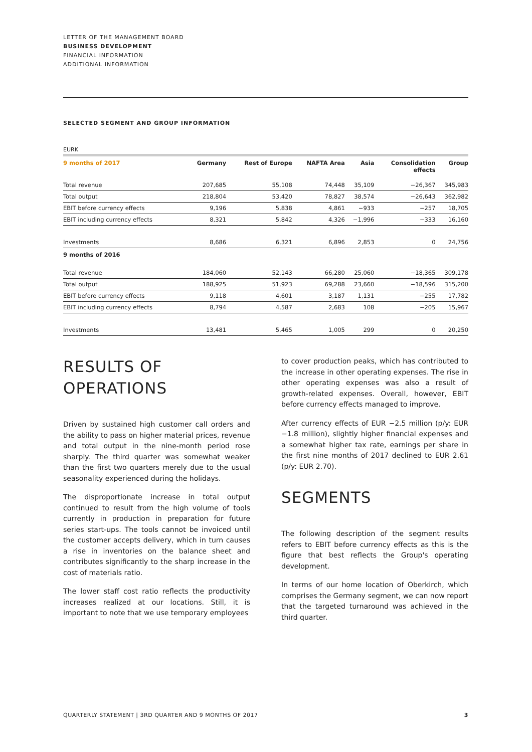LETTER OF THE MANAGEMENT BOARD
BUSINESS DEVELOPMENT
FINANCIAL INFORMATION
ADDITIONAL INFORMATION
SELECTED SEGMENT AND GROUP INFORMATION
EURK
| 9 months of 2017 | Germany | Rest of Europe | NAFTA Area | Asia | Consolidation effects | Group |
| --- | --- | --- | --- | --- | --- | --- |
| Total revenue | 207,685 | 55,108 | 74,448 | 35,109 | −26,367 | 345,983 |
| Total output | 218,804 | 53,420 | 78,827 | 38,574 | −26,643 | 362,982 |
| EBIT before currency effects | 9,196 | 5,838 | 4,861 | −933 | −257 | 18,705 |
| EBIT including currency effects | 8,321 | 5,842 | 4,326 | −1,996 | −333 | 16,160 |
| Investments | 8,686 | 6,321 | 6,896 | 2,853 | 0 | 24,756 |
| 9 months of 2016 | | | | | | |
| Total revenue | 184,060 | 52,143 | 66,280 | 25,060 | −18,365 | 309,178 |
| Total output | 188,925 | 51,923 | 69,288 | 23,660 | −18,596 | 315,200 |
| EBIT before currency effects | 9,118 | 4,601 | 3,187 | 1,131 | −255 | 17,782 |
| EBIT including currency effects | 8,794 | 4,587 | 2,683 | 108 | −205 | 15,967 |
| Investments | 13,481 | 5,465 | 1,005 | 299 | 0 | 20,250 |
RESULTS OF
OPERATIONS
Driven by sustained high customer call orders and the ability to pass on higher material prices, revenue and total output in the nine-month period rose sharply. The third quarter was somewhat weaker than the first two quarters merely due to the usual seasonality experienced during the holidays.
The disproportionate increase in total output continued to result from the high volume of tools currently in production in preparation for future series start-ups. The tools cannot be invoiced until the customer accepts delivery, which in turn causes a rise in inventories on the balance sheet and contributes significantly to the sharp increase in the cost of materials ratio.
The lower staff cost ratio reflects the productivity increases realized at our locations. Still, it is important to note that we use temporary employees
to cover production peaks, which has contributed to the increase in other operating expenses. The rise in other operating expenses was also a result of growth-related expenses. Overall, however, EBIT before currency effects managed to improve.
After currency effects of EUR −2.5 million (p/y: EUR −1.8 million), slightly higher financial expenses and a somewhat higher tax rate, earnings per share in the first nine months of 2017 declined to EUR 2.61 (p/y: EUR 2.70).
SEGMENTS
The following description of the segment results refers to EBIT before currency effects as this is the figure that best reflects the Group's operating development.
In terms of our home location of Oberkirch, which comprises the Germany segment, we can now report that the targeted turnaround was achieved in the third quarter.
QUARTERLY STATEMENT | 3RD QUARTER AND 9 MONTHS OF 2017 3